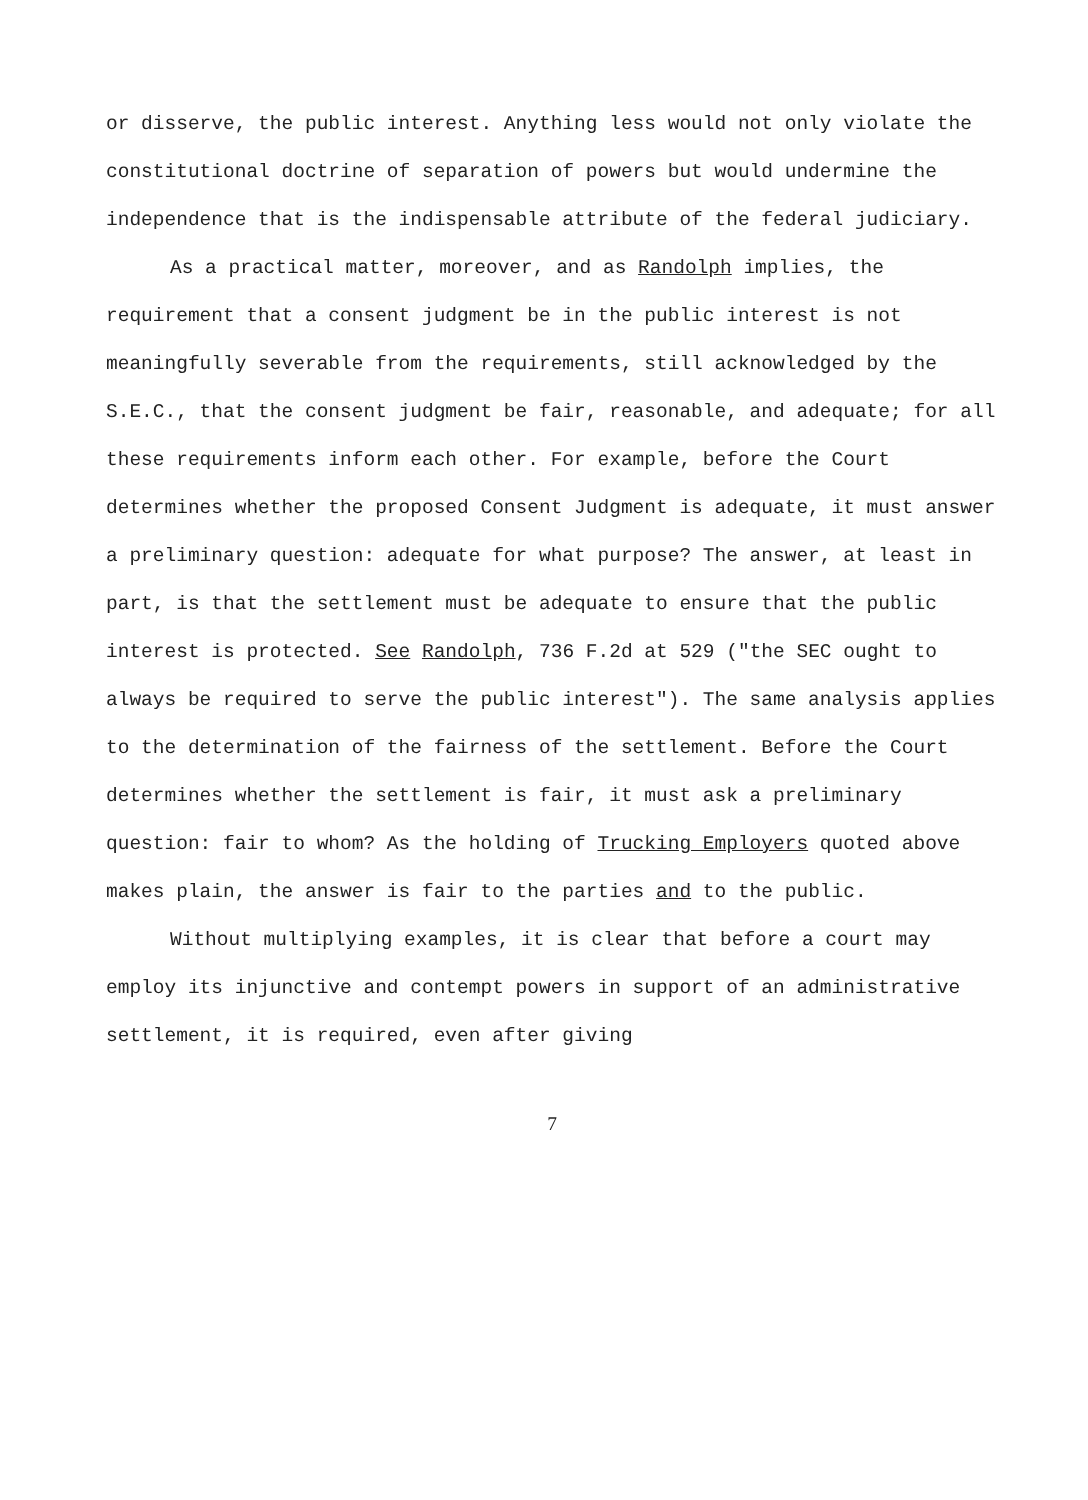or disserve, the public interest. Anything less would not only violate the constitutional doctrine of separation of powers but would undermine the independence that is the indispensable attribute of the federal judiciary.
As a practical matter, moreover, and as Randolph implies, the requirement that a consent judgment be in the public interest is not meaningfully severable from the requirements, still acknowledged by the S.E.C., that the consent judgment be fair, reasonable, and adequate; for all these requirements inform each other. For example, before the Court determines whether the proposed Consent Judgment is adequate, it must answer a preliminary question: adequate for what purpose? The answer, at least in part, is that the settlement must be adequate to ensure that the public interest is protected. See Randolph, 736 F.2d at 529 ("the SEC ought to always be required to serve the public interest"). The same analysis applies to the determination of the fairness of the settlement. Before the Court determines whether the settlement is fair, it must ask a preliminary question: fair to whom? As the holding of Trucking Employers quoted above makes plain, the answer is fair to the parties and to the public.
Without multiplying examples, it is clear that before a court may employ its injunctive and contempt powers in support of an administrative settlement, it is required, even after giving
7